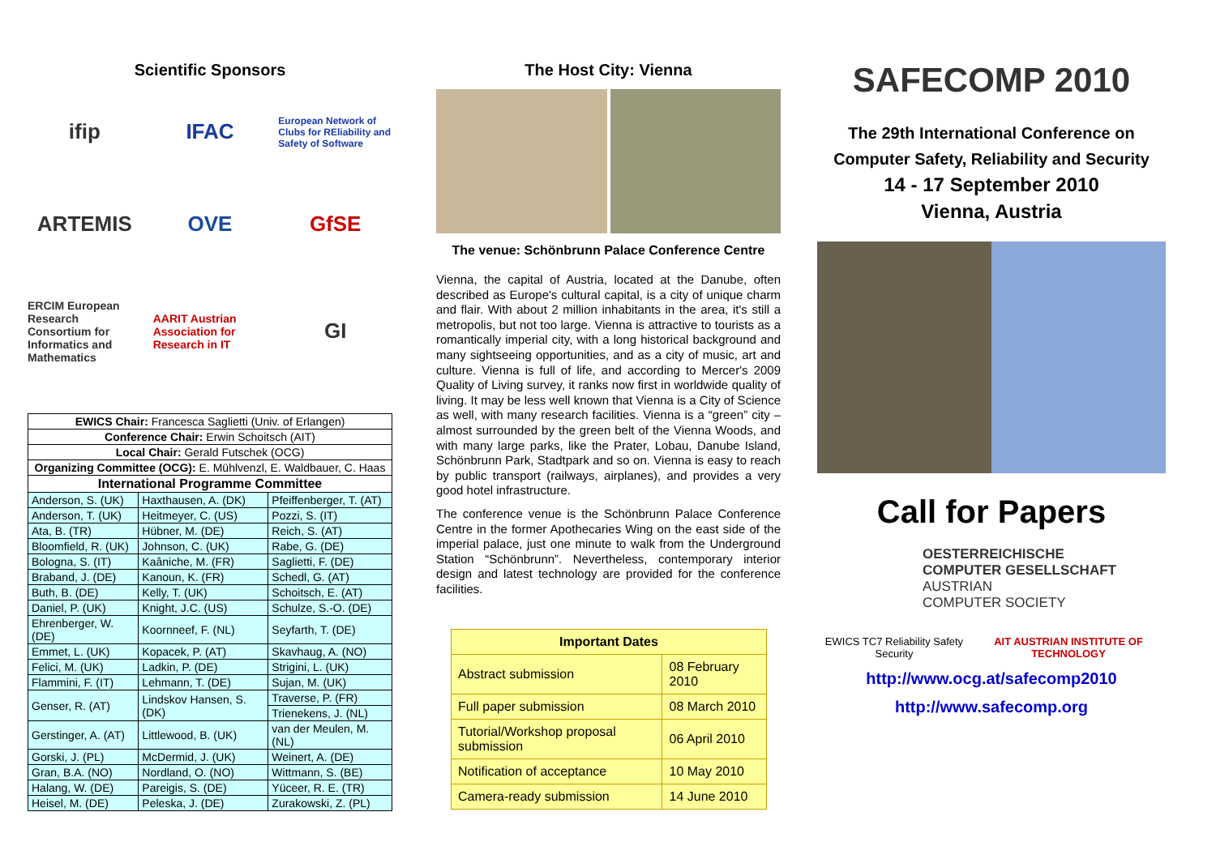Scientific Sponsors
ifip
IFAC
European Network of Clubs for REliability and Safety of Software
ARTEMIS
OVE
GfSE
ERCIM European Research Consortium for Informatics and Mathematics
AARIT Austrian Association for Research in IT
GI
| EWICS Chair: Francesca Saglietti (Univ. of Erlangen) | | |
| Conference Chair: Erwin Schoitsch (AIT) | | |
| Local Chair: Gerald Futschek (OCG) | | |
| Organizing Committee (OCG): E. Mühlvenzl, E. Waldbauer, C. Haas | | |
| International Programme Committee | | |
| Anderson, S. (UK) | Haxthausen, A. (DK) | Pfeiffenberger, T. (AT) |
| Anderson, T. (UK) | Heitmeyer, C. (US) | Pozzi, S. (IT) |
| Ata, B. (TR) | Hübner, M. (DE) | Reich, S. (AT) |
| Bloomfield, R. (UK) | Johnson, C. (UK) | Rabe, G. (DE) |
| Bologna, S. (IT) | Kaâniche, M. (FR) | Saglietti, F. (DE) |
| Braband, J. (DE) | Kanoun, K. (FR) | Schedl, G. (AT) |
| Buth, B. (DE) | Kelly, T. (UK) | Schoitsch, E. (AT) |
| Daniel, P. (UK) | Knight, J.C. (US) | Schulze, S.-O. (DE) |
| Ehrenberger, W. (DE) | Koornneef, F. (NL) | Seyfarth, T. (DE) |
| Emmet, L. (UK) | Kopacek, P. (AT) | Skavhaug, A. (NO) |
| Felici, M. (UK) | Ladkin, P. (DE) | Strigini, L. (UK) |
| Flammini, F. (IT) | Lehmann, T. (DE) | Sujan, M. (UK) |
| Genser, R. (AT) | Lindskov Hansen, S. (DK) | Traverse, P. (FR) |
| | | Trienekens, J. (NL) |
| Gerstinger, A. (AT) | Littlewood, B. (UK) | van der Meulen, M. (NL) |
| Gorski, J. (PL) | McDermid, J. (UK) | Weinert, A. (DE) |
| Gran, B.A. (NO) | Nordland, O. (NO) | Wittmann, S. (BE) |
| Halang, W. (DE) | Pareigis, S. (DE) | Yüceer, R. E. (TR) |
| Heisel, M. (DE) | Peleska, J. (DE) | Zurakowski, Z. (PL) |
The Host City: Vienna
The venue: Schönbrunn Palace Conference Centre
Vienna, the capital of Austria, located at the Danube, often described as Europe's cultural capital, is a city of unique charm and flair. With about 2 million inhabitants in the area, it's still a metropolis, but not too large. Vienna is attractive to tourists as a romantically imperial city, with a long historical background and many sightseeing opportunities, and as a city of music, art and culture. Vienna is full of life, and according to Mercer's 2009 Quality of Living survey, it ranks now first in worldwide quality of living. It may be less well known that Vienna is a City of Science as well, with many research facilities. Vienna is a “green” city – almost surrounded by the green belt of the Vienna Woods, and with many large parks, like the Prater, Lobau, Danube Island, Schönbrunn Park, Stadtpark and so on. Vienna is easy to reach by public transport (railways, airplanes), and provides a very good hotel infrastructure.
The conference venue is the Schönbrunn Palace Conference Centre in the former Apothecaries Wing on the east side of the imperial palace, just one minute to walk from the Underground Station “Schönbrunn”. Nevertheless, contemporary interior design and latest technology are provided for the conference facilities.
| Important Dates | |
| --- | --- |
| Abstract submission | 08 February 2010 |
| Full paper submission | 08 March 2010 |
| Tutorial/Workshop proposal submission | 06 April 2010 |
| Notification of acceptance | 10 May 2010 |
| Camera-ready submission | 14 June 2010 |
SAFECOMP 2010
The 29th International Conference on
Computer Safety, Reliability and Security
14 - 17 September 2010
Vienna, Austria
Call for Papers
OESTERREICHISCHE
COMPUTER GESELLSCHAFT
AUSTRIAN
COMPUTER SOCIETY
EWICS TC7 Reliability Safety Security AIT AUSTRIAN INSTITUTE OF TECHNOLOGY
http://www.ocg.at/safecomp2010
http://www.safecomp.org